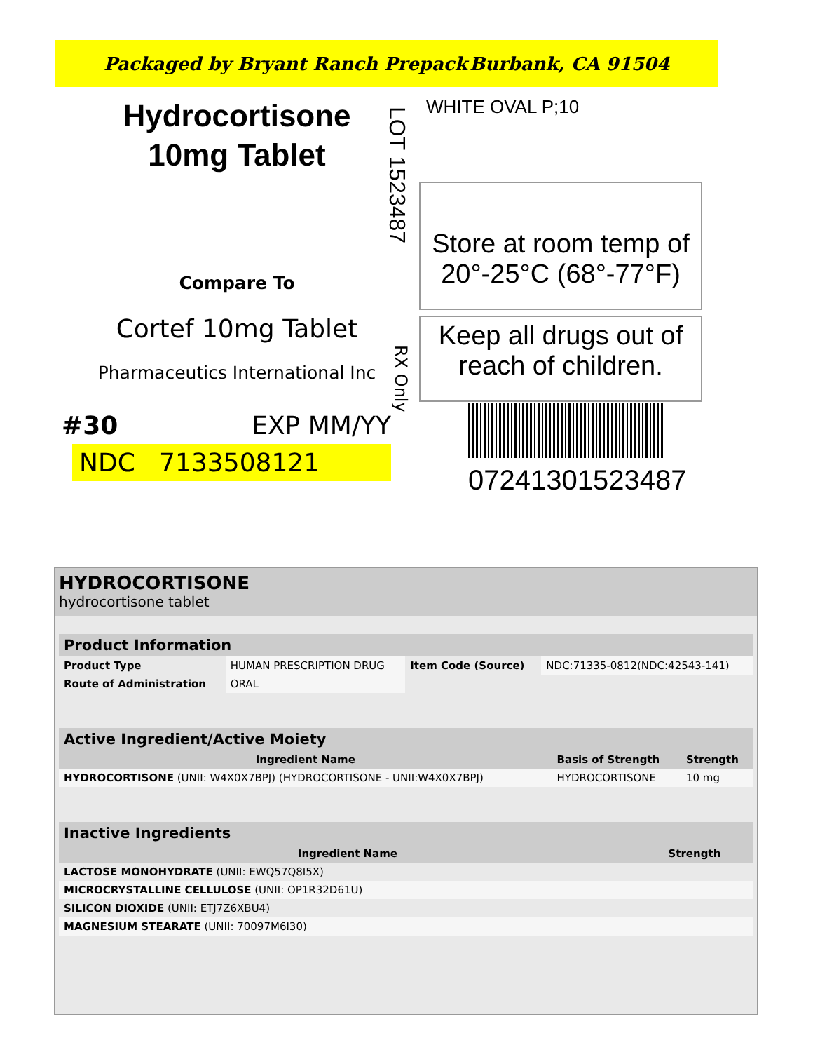Packaged by Bryant Ranch Prepack Burbank, CA 91504
Hydrocortisone
10mg Tablet
Compare To
Cortef 10mg Tablet
Pharmaceutics International Inc
#30 EXP MM/YY
NDC 7133508121
LOT 1523487
RX Only
WHITE OVAL P;10
Store at room temp of
20°-25°C (68°-77°F)
Keep all drugs out of
reach of children.
07241301523487
HYDROCORTISONE
hydrocortisone tablet
| Product Information | | | |
| --- | --- | --- | --- |
| Product Type | HUMAN PRESCRIPTION DRUG | Item Code (Source) | NDC:71335-0812(NDC:42543-141) |
| Route of Administration | ORAL | | |
| Active Ingredient/Active Moiety | | |
| --- | --- | --- |
| Ingredient Name | Basis of Strength | Strength |
| HYDROCORTISONE (UNII: W4X0X7BPJ) (HYDROCORTISONE - UNII:W4X0X7BPJ) | HYDROCORTISONE | 10 mg |
| Inactive Ingredients | |
| --- | --- |
| Ingredient Name | Strength |
| LACTOSE MONOHYDRATE (UNII: EWQ57Q8I5X) | |
| MICROCRYSTALLINE CELLULOSE (UNII: OP1R32D61U) | |
| SILICON DIOXIDE (UNII: ETJ7Z6XBU4) | |
| MAGNESIUM STEARATE (UNII: 70097M6I30) | |